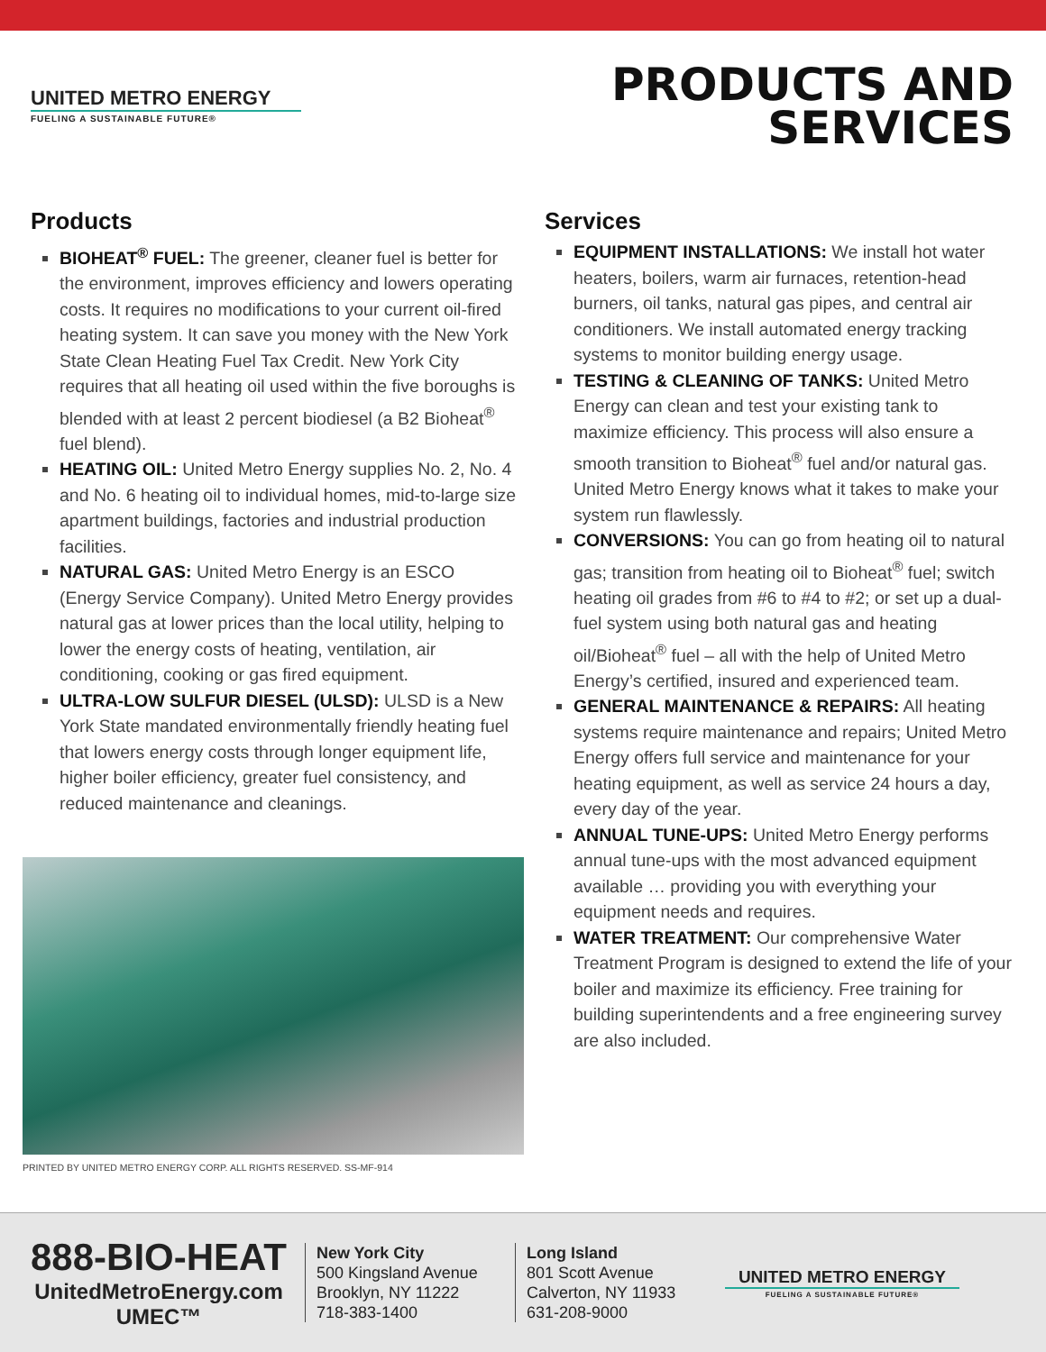UNITED METRO ENERGY
FUELING A SUSTAINABLE FUTURE®
PRODUCTS AND
SERVICES
Products
BIOHEAT<sup>®</sup> FUEL: The greener, cleaner fuel is better for the environment, improves efficiency and lowers operating costs. It requires no modifications to your current oil-fired heating system. It can save you money with the New York State Clean Heating Fuel Tax Credit. New York City requires that all heating oil used within the five boroughs is blended with at least 2 percent biodiesel (a B2 Bioheat<sup>®</sup> fuel blend).
HEATING OIL: United Metro Energy supplies No. 2, No. 4 and No. 6 heating oil to individual homes, mid-to-large size apartment buildings, factories and industrial production facilities.
NATURAL GAS: United Metro Energy is an ESCO (Energy Service Company). United Metro Energy provides natural gas at lower prices than the local utility, helping to lower the energy costs of heating, ventilation, air conditioning, cooking or gas fired equipment.
ULTRA-LOW SULFUR DIESEL (ULSD): ULSD is a New York State mandated environmentally friendly heating fuel that lowers energy costs through longer equipment life, higher boiler efficiency, greater fuel consistency, and reduced maintenance and cleanings.
Services
EQUIPMENT INSTALLATIONS: We install hot water heaters, boilers, warm air furnaces, retention-head burners, oil tanks, natural gas pipes, and central air conditioners. We install automated energy tracking systems to monitor building energy usage.
TESTING & CLEANING OF TANKS: United Metro Energy can clean and test your existing tank to maximize efficiency. This process will also ensure a smooth transition to Bioheat<sup>®</sup> fuel and/or natural gas. United Metro Energy knows what it takes to make your system run flawlessly.
CONVERSIONS: You can go from heating oil to natural gas; transition from heating oil to Bioheat<sup>®</sup> fuel; switch heating oil grades from #6 to #4 to #2; or set up a dual-fuel system using both natural gas and heating oil/Bioheat<sup>®</sup> fuel – all with the help of United Metro Energy’s certified, insured and experienced team.
GENERAL MAINTENANCE & REPAIRS: All heating systems require maintenance and repairs; United Metro Energy offers full service and maintenance for your heating equipment, as well as service 24 hours a day, every day of the year.
ANNUAL TUNE-UPS: United Metro Energy performs annual tune-ups with the most advanced equipment available … providing you with everything your equipment needs and requires.
WATER TREATMENT: Our comprehensive Water Treatment Program is designed to extend the life of your boiler and maximize its efficiency. Free training for building superintendents and a free engineering survey are also included.
PRINTED BY UNITED METRO ENERGY CORP. ALL RIGHTS RESERVED. SS-MF-914
888-BIO-HEAT
UnitedMetroEnergy.com
UMEC™
New York City
500 Kingsland Avenue
Brooklyn, NY 11222
718-383-1400
Long Island
801 Scott Avenue
Calverton, NY 11933
631-208-9000
UNITED METRO ENERGY
FUELING A SUSTAINABLE FUTURE®